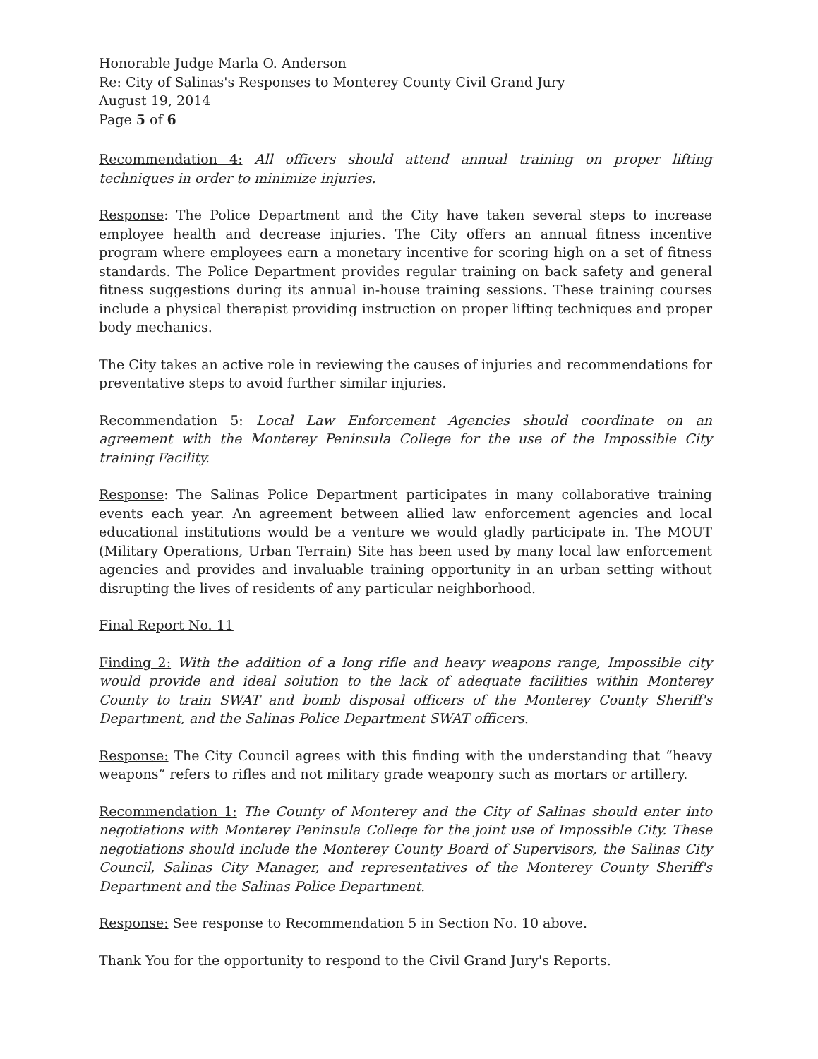Honorable Judge Marla O. Anderson
Re: City of Salinas's Responses to Monterey County Civil Grand Jury
August 19, 2014
Page 5 of 6
Recommendation 4: All officers should attend annual training on proper lifting techniques in order to minimize injuries.
Response: The Police Department and the City have taken several steps to increase employee health and decrease injuries. The City offers an annual fitness incentive program where employees earn a monetary incentive for scoring high on a set of fitness standards. The Police Department provides regular training on back safety and general fitness suggestions during its annual in-house training sessions. These training courses include a physical therapist providing instruction on proper lifting techniques and proper body mechanics.
The City takes an active role in reviewing the causes of injuries and recommendations for preventative steps to avoid further similar injuries.
Recommendation 5: Local Law Enforcement Agencies should coordinate on an agreement with the Monterey Peninsula College for the use of the Impossible City training Facility.
Response: The Salinas Police Department participates in many collaborative training events each year. An agreement between allied law enforcement agencies and local educational institutions would be a venture we would gladly participate in. The MOUT (Military Operations, Urban Terrain) Site has been used by many local law enforcement agencies and provides and invaluable training opportunity in an urban setting without disrupting the lives of residents of any particular neighborhood.
Final Report No. 11
Finding 2: With the addition of a long rifle and heavy weapons range, Impossible city would provide and ideal solution to the lack of adequate facilities within Monterey County to train SWAT and bomb disposal officers of the Monterey County Sheriff's Department, and the Salinas Police Department SWAT officers.
Response: The City Council agrees with this finding with the understanding that “heavy weapons” refers to rifles and not military grade weaponry such as mortars or artillery.
Recommendation 1: The County of Monterey and the City of Salinas should enter into negotiations with Monterey Peninsula College for the joint use of Impossible City. These negotiations should include the Monterey County Board of Supervisors, the Salinas City Council, Salinas City Manager, and representatives of the Monterey County Sheriff's Department and the Salinas Police Department.
Response: See response to Recommendation 5 in Section No. 10 above.
Thank You for the opportunity to respond to the Civil Grand Jury's Reports.